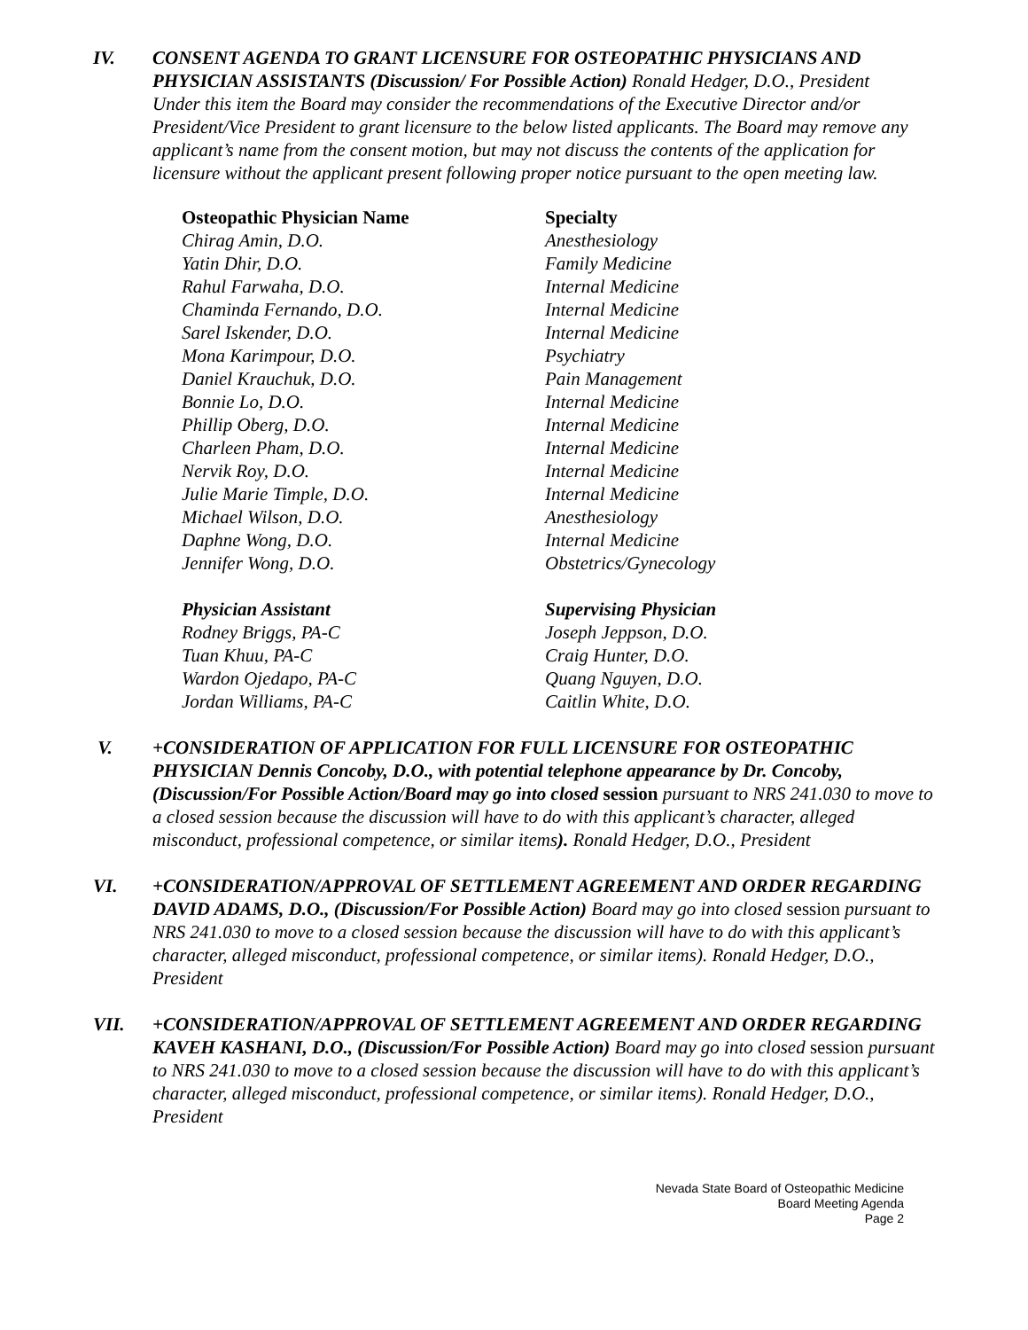IV. CONSENT AGENDA TO GRANT LICENSURE FOR OSTEOPATHIC PHYSICIANS AND PHYSICIAN ASSISTANTS (Discussion/ For Possible Action) Ronald Hedger, D.O., President
Under this item the Board may consider the recommendations of the Executive Director and/or President/Vice President to grant licensure to the below listed applicants. The Board may remove any applicant’s name from the consent motion, but may not discuss the contents of the application for licensure without the applicant present following proper notice pursuant to the open meeting law.
| Osteopathic Physician Name | Specialty |
| --- | --- |
| Chirag Amin, D.O. | Anesthesiology |
| Yatin Dhir, D.O. | Family Medicine |
| Rahul Farwaha, D.O. | Internal Medicine |
| Chaminda Fernando, D.O. | Internal Medicine |
| Sarel Iskender, D.O. | Internal Medicine |
| Mona Karimpour, D.O. | Psychiatry |
| Daniel Krauchuk, D.O. | Pain Management |
| Bonnie Lo, D.O. | Internal Medicine |
| Phillip Oberg, D.O. | Internal Medicine |
| Charleen Pham, D.O. | Internal Medicine |
| Nervik Roy, D.O. | Internal Medicine |
| Julie Marie Timple, D.O. | Internal Medicine |
| Michael Wilson, D.O. | Anesthesiology |
| Daphne Wong, D.O. | Internal Medicine |
| Jennifer Wong, D.O. | Obstetrics/Gynecology |
| Physician Assistant | Supervising Physician |
| Rodney Briggs, PA-C | Joseph Jeppson, D.O. |
| Tuan Khuu, PA-C | Craig Hunter, D.O. |
| Wardon Ojedapo, PA-C | Quang Nguyen, D.O. |
| Jordan Williams, PA-C | Caitlin White, D.O. |
V. +CONSIDERATION OF APPLICATION FOR FULL LICENSURE FOR OSTEOPATHIC PHYSICIAN Dennis Concoby, D.O., with potential telephone appearance by Dr. Concoby, (Discussion/For Possible Action/Board may go into closed session pursuant to NRS 241.030 to move to a closed session because the discussion will have to do with this applicant’s character, alleged misconduct, professional competence, or similar items). Ronald Hedger, D.O., President
VI. +CONSIDERATION/APPROVAL OF SETTLEMENT AGREEMENT AND ORDER REGARDING DAVID ADAMS, D.O., (Discussion/For Possible Action) Board may go into closed session pursuant to NRS 241.030 to move to a closed session because the discussion will have to do with this applicant’s character, alleged misconduct, professional competence, or similar items). Ronald Hedger, D.O., President
VII. +CONSIDERATION/APPROVAL OF SETTLEMENT AGREEMENT AND ORDER REGARDING KAVEH KASHANI, D.O., (Discussion/For Possible Action) Board may go into closed session pursuant to NRS 241.030 to move to a closed session because the discussion will have to do with this applicant’s character, alleged misconduct, professional competence, or similar items). Ronald Hedger, D.O., President
Nevada State Board of Osteopathic Medicine
Board Meeting Agenda
Page 2